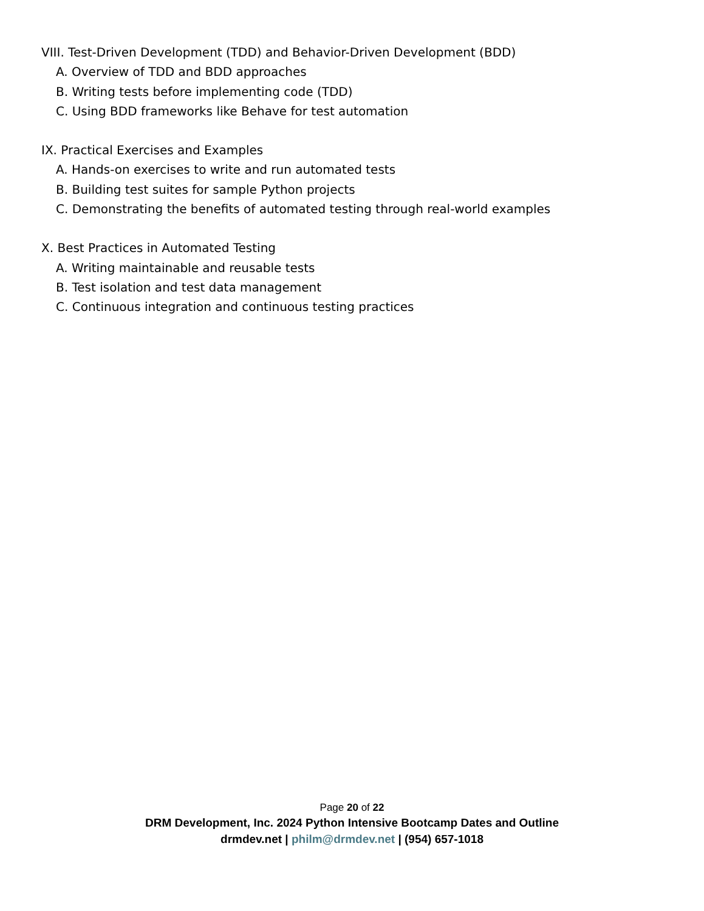VIII. Test-Driven Development (TDD) and Behavior-Driven Development (BDD)
A. Overview of TDD and BDD approaches
B. Writing tests before implementing code (TDD)
C. Using BDD frameworks like Behave for test automation
IX. Practical Exercises and Examples
A. Hands-on exercises to write and run automated tests
B. Building test suites for sample Python projects
C. Demonstrating the benefits of automated testing through real-world examples
X. Best Practices in Automated Testing
A. Writing maintainable and reusable tests
B. Test isolation and test data management
C. Continuous integration and continuous testing practices
Page 20 of 22
DRM Development, Inc. 2024 Python Intensive Bootcamp Dates and Outline
drmdev.net | philm@drmdev.net | (954) 657-1018